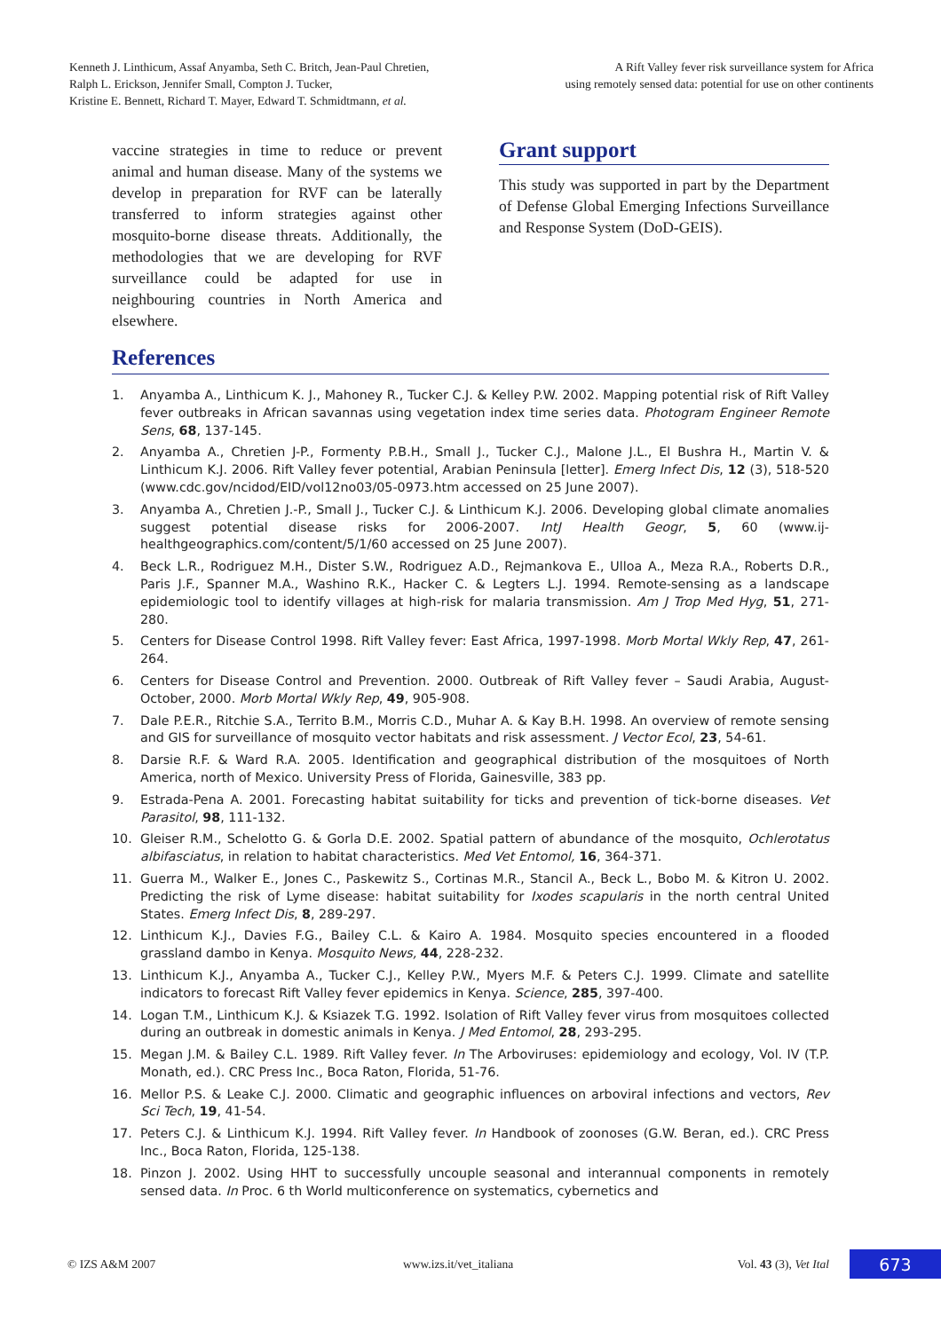Kenneth J. Linthicum, Assaf Anyamba, Seth C. Britch, Jean-Paul Chretien,
Ralph L. Erickson, Jennifer Small, Compton J. Tucker,
Kristine E. Bennett, Richard T. Mayer, Edward T. Schmidtmann, et al.
A Rift Valley fever risk surveillance system for Africa
using remotely sensed data: potential for use on other continents
vaccine strategies in time to reduce or prevent animal and human disease. Many of the systems we develop in preparation for RVF can be laterally transferred to inform strategies against other mosquito-borne disease threats. Additionally, the methodologies that we are developing for RVF surveillance could be adapted for use in neighbouring countries in North America and elsewhere.
Grant support
This study was supported in part by the Department of Defense Global Emerging Infections Surveillance and Response System (DoD-GEIS).
References
1. Anyamba A., Linthicum K. J., Mahoney R., Tucker C.J. & Kelley P.W. 2002. Mapping potential risk of Rift Valley fever outbreaks in African savannas using vegetation index time series data. Photogram Engineer Remote Sens, 68, 137-145.
2. Anyamba A., Chretien J-P., Formenty P.B.H., Small J., Tucker C.J., Malone J.L., El Bushra H., Martin V. & Linthicum K.J. 2006. Rift Valley fever potential, Arabian Peninsula [letter]. Emerg Infect Dis, 12 (3), 518-520 (www.cdc.gov/ncidod/EID/vol12no03/05-0973.htm accessed on 25 June 2007).
3. Anyamba A., Chretien J.-P., Small J., Tucker C.J. & Linthicum K.J. 2006. Developing global climate anomalies suggest potential disease risks for 2006-2007. IntJ Health Geogr, 5, 60 (www.ij-healthgeographics.com/content/5/1/60 accessed on 25 June 2007).
4. Beck L.R., Rodriguez M.H., Dister S.W., Rodriguez A.D., Rejmankova E., Ulloa A., Meza R.A., Roberts D.R., Paris J.F., Spanner M.A., Washino R.K., Hacker C. & Legters L.J. 1994. Remote-sensing as a landscape epidemiologic tool to identify villages at high-risk for malaria transmission. Am J Trop Med Hyg, 51, 271-280.
5. Centers for Disease Control 1998. Rift Valley fever: East Africa, 1997-1998. Morb Mortal Wkly Rep, 47, 261-264.
6. Centers for Disease Control and Prevention. 2000. Outbreak of Rift Valley fever – Saudi Arabia, August-October, 2000. Morb Mortal Wkly Rep, 49, 905-908.
7. Dale P.E.R., Ritchie S.A., Territo B.M., Morris C.D., Muhar A. & Kay B.H. 1998. An overview of remote sensing and GIS for surveillance of mosquito vector habitats and risk assessment. J Vector Ecol, 23, 54-61.
8. Darsie R.F. & Ward R.A. 2005. Identification and geographical distribution of the mosquitoes of North America, north of Mexico. University Press of Florida, Gainesville, 383 pp.
9. Estrada-Pena A. 2001. Forecasting habitat suitability for ticks and prevention of tick-borne diseases. Vet Parasitol, 98, 111-132.
10. Gleiser R.M., Schelotto G. & Gorla D.E. 2002. Spatial pattern of abundance of the mosquito, Ochlerotatus albifasciatus, in relation to habitat characteristics. Med Vet Entomol, 16, 364-371.
11. Guerra M., Walker E., Jones C., Paskewitz S., Cortinas M.R., Stancil A., Beck L., Bobo M. & Kitron U. 2002. Predicting the risk of Lyme disease: habitat suitability for Ixodes scapularis in the north central United States. Emerg Infect Dis, 8, 289-297.
12. Linthicum K.J., Davies F.G., Bailey C.L. & Kairo A. 1984. Mosquito species encountered in a flooded grassland dambo in Kenya. Mosquito News, 44, 228-232.
13. Linthicum K.J., Anyamba A., Tucker C.J., Kelley P.W., Myers M.F. & Peters C.J. 1999. Climate and satellite indicators to forecast Rift Valley fever epidemics in Kenya. Science, 285, 397-400.
14. Logan T.M., Linthicum K.J. & Ksiazek T.G. 1992. Isolation of Rift Valley fever virus from mosquitoes collected during an outbreak in domestic animals in Kenya. J Med Entomol, 28, 293-295.
15. Megan J.M. & Bailey C.L. 1989. Rift Valley fever. In The Arboviruses: epidemiology and ecology, Vol. IV (T.P. Monath, ed.). CRC Press Inc., Boca Raton, Florida, 51-76.
16. Mellor P.S. & Leake C.J. 2000. Climatic and geographic influences on arboviral infections and vectors, Rev Sci Tech, 19, 41-54.
17. Peters C.J. & Linthicum K.J. 1994. Rift Valley fever. In Handbook of zoonoses (G.W. Beran, ed.). CRC Press Inc., Boca Raton, Florida, 125-138.
18. Pinzon J. 2002. Using HHT to successfully uncouple seasonal and interannual components in remotely sensed data. In Proc. 6 th World multiconference on systematics, cybernetics and
© IZS A&M 2007 www.izs.it/vet_italiana Vol. 43 (3), Vet Ital 673